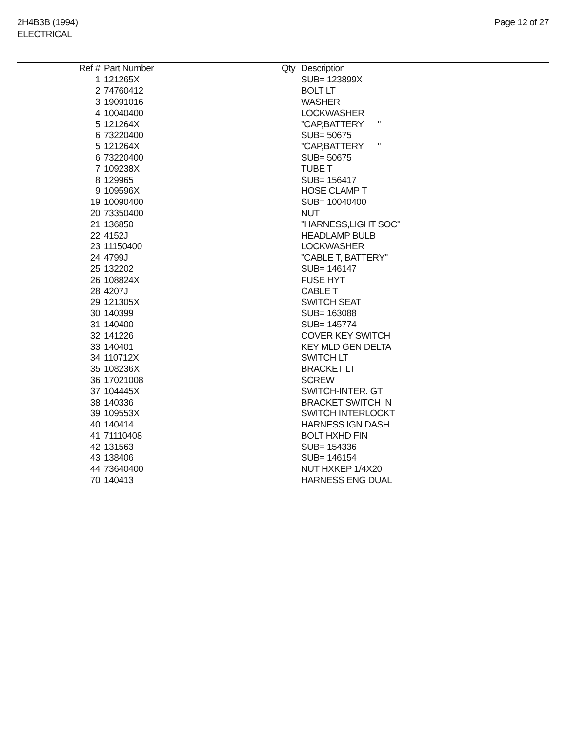2H4B3B (1994)
ELECTRICAL
Page 12 of 27
| Ref # | Part Number | Qty | Description |
| --- | --- | --- | --- |
| 1 | 121265X | | SUB= 123899X |
| 2 | 74760412 | | BOLT LT |
| 3 | 19091016 | | WASHER |
| 4 | 10040400 | | LOCKWASHER |
| 5 | 121264X | | "CAP,BATTERY " |
| 6 | 73220400 | | SUB= 50675 |
| 5 | 121264X | | "CAP,BATTERY " |
| 6 | 73220400 | | SUB= 50675 |
| 7 | 109238X | | TUBE T |
| 8 | 129965 | | SUB= 156417 |
| 9 | 109596X | | HOSE CLAMP T |
| 19 | 10090400 | | SUB= 10040400 |
| 20 | 73350400 | | NUT |
| 21 | 136850 | | "HARNESS,LIGHT SOC" |
| 22 | 4152J | | HEADLAMP BULB |
| 23 | 11150400 | | LOCKWASHER |
| 24 | 4799J | | "CABLE T, BATTERY" |
| 25 | 132202 | | SUB= 146147 |
| 26 | 108824X | | FUSE HYT |
| 28 | 4207J | | CABLE T |
| 29 | 121305X | | SWITCH SEAT |
| 30 | 140399 | | SUB= 163088 |
| 31 | 140400 | | SUB= 145774 |
| 32 | 141226 | | COVER KEY SWITCH |
| 33 | 140401 | | KEY MLD GEN DELTA |
| 34 | 110712X | | SWITCH LT |
| 35 | 108236X | | BRACKET LT |
| 36 | 17021008 | | SCREW |
| 37 | 104445X | | SWITCH-INTER. GT |
| 38 | 140336 | | BRACKET SWITCH IN |
| 39 | 109553X | | SWITCH INTERLOCKT |
| 40 | 140414 | | HARNESS IGN DASH |
| 41 | 71110408 | | BOLT HXHD FIN |
| 42 | 131563 | | SUB= 154336 |
| 43 | 138406 | | SUB= 146154 |
| 44 | 73640400 | | NUT HXKEP 1/4X20 |
| 70 | 140413 | | HARNESS ENG DUAL |